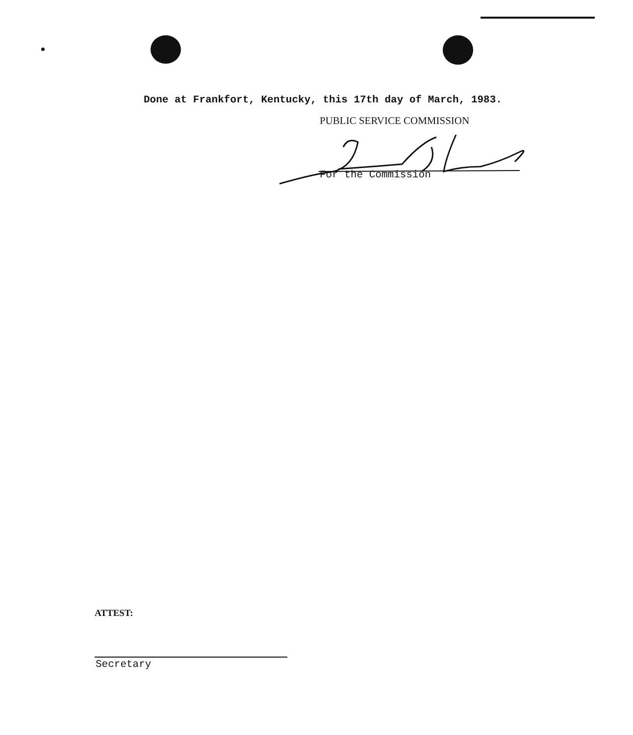Done at Frankfort, Kentucky, this 17th day of March, 1983.
PUBLIC SERVICE COMMISSION
For the Commission
ATTEST:
Secretary